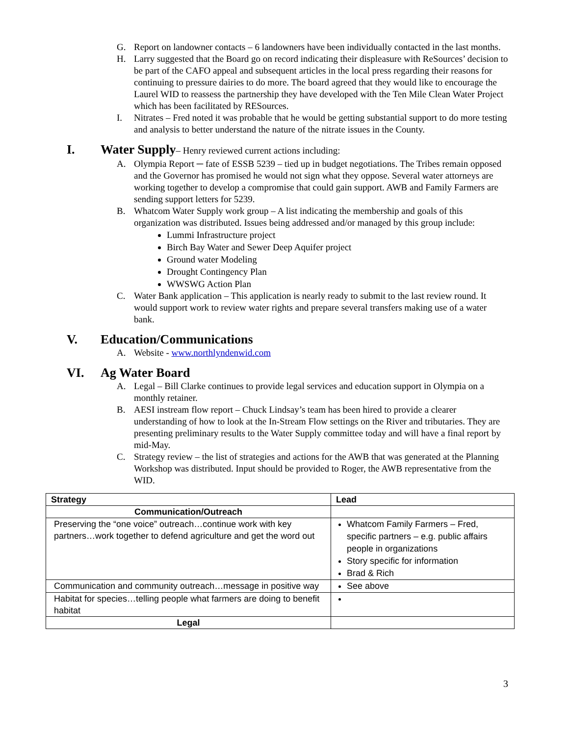G. Report on landowner contacts – 6 landowners have been individually contacted in the last months.
H. Larry suggested that the Board go on record indicating their displeasure with ReSources’ decision to be part of the CAFO appeal and subsequent articles in the local press regarding their reasons for continuing to pressure dairies to do more. The board agreed that they would like to encourage the Laurel WID to reassess the partnership they have developed with the Ten Mile Clean Water Project which has been facilitated by RESources.
I. Nitrates – Fred noted it was probable that he would be getting substantial support to do more testing and analysis to better understand the nature of the nitrate issues in the County.
I. Water Supply– Henry reviewed current actions including:
A. Olympia Report ─ fate of ESSB 5239 – tied up in budget negotiations. The Tribes remain opposed and the Governor has promised he would not sign what they oppose. Several water attorneys are working together to develop a compromise that could gain support. AWB and Family Farmers are sending support letters for 5239.
B. Whatcom Water Supply work group – A list indicating the membership and goals of this organization was distributed. Issues being addressed and/or managed by this group include:
Lummi Infrastructure project
Birch Bay Water and Sewer Deep Aquifer project
Ground water Modeling
Drought Contingency Plan
WWSWG Action Plan
C. Water Bank application – This application is nearly ready to submit to the last review round. It would support work to review water rights and prepare several transfers making use of a water bank.
V. Education/Communications
A. Website - www.northlyndenwid.com
VI. Ag Water Board
A. Legal – Bill Clarke continues to provide legal services and education support in Olympia on a monthly retainer.
B. AESI instream flow report – Chuck Lindsay’s team has been hired to provide a clearer understanding of how to look at the In-Stream Flow settings on the River and tributaries. They are presenting preliminary results to the Water Supply committee today and will have a final report by mid-May.
C. Strategy review – the list of strategies and actions for the AWB that was generated at the Planning Workshop was distributed. Input should be provided to Roger, the AWB representative from the WID.
| Strategy | Lead |
| --- | --- |
| Communication/Outreach | |
| Preserving the “one voice” outreach…continue work with key partners…work together to defend agriculture and get the word out | Whatcom Family Farmers – Fred, specific partners – e.g. public affairs people in organizations Story specific for information Brad & Rich |
| Communication and community outreach…message in positive way | See above |
| Habitat for species…telling people what farmers are doing to benefit habitat | |
| Legal | |
3